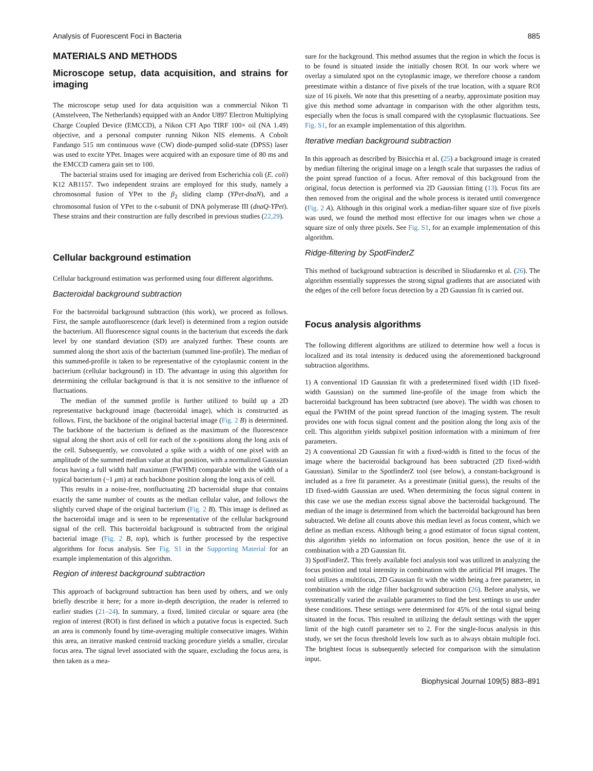Analysis of Fuorescent Foci in Bacteria 885
MATERIALS AND METHODS
Microscope setup, data acquisition, and strains for imaging
The microscope setup used for data acquisition was a commercial Nikon Ti (Amstelveen, The Netherlands) equipped with an Andor U897 Electron Multiplying Charge Coupled Device (EMCCD), a Nikon CFI Apo TIRF 100× oil (NA 1.49) objective, and a personal computer running Nikon NIS elements. A Cobolt Fandango 515 nm continuous wave (CW) diode-pumped solid-state (DPSS) laser was used to excite YPet. Images were acquired with an exposure time of 80 ms and the EMCCD camera gain set to 100.
The bacterial strains used for imaging are derived from Escherichia coli (E. coli) K12 AB1157. Two independent strains are employed for this study, namely a chromosomal fusion of YPet to the β<sub>2</sub> sliding clamp (YPet-dnaN), and a chromosomal fusion of YPet to the ϵ-subunit of DNA polymerase III (dnaQ-YPet). These strains and their construction are fully described in previous studies (22,29).
Cellular background estimation
Cellular background estimation was performed using four different algorithms.
Bacteroidal background subtraction
For the bacteroidal background subtraction (this work), we proceed as follows. First, the sample autofluorescence (dark level) is determined from a region outside the bacterium. All fluorescence signal counts in the bacterium that exceeds the dark level by one standard deviation (SD) are analyzed further. These counts are summed along the short axis of the bacterium (summed line-profile). The median of this summed-profile is taken to be representative of the cytoplasmic content in the bacterium (cellular background) in 1D. The advantage in using this algorithm for determining the cellular background is that it is not sensitive to the influence of fluctuations.
The median of the summed profile is further utilized to build up a 2D representative background image (bacteroidal image), which is constructed as follows. First, the backbone of the original bacterial image (Fig. 2 B) is determined. The backbone of the bacterium is defined as the maximum of the fluorescence signal along the short axis of cell for each of the x-positions along the long axis of the cell. Subsequently, we convoluted a spike with a width of one pixel with an amplitude of the summed median value at that position, with a normalized Gaussian focus having a full width half maximum (FWHM) comparable with the width of a typical bacterium (~1 μm) at each backbone position along the long axis of cell.
This results in a noise-free, nonfluctuating 2D bacteroidal shape that contains exactly the same number of counts as the median cellular value, and follows the slightly curved shape of the original bacterium (Fig. 2 B). This image is defined as the bacteroidal image and is seen to be representative of the cellular background signal of the cell. This bacteroidal background is subtracted from the original bacterial image (Fig. 2 B, top), which is further processed by the respective algorithms for focus analysis. See Fig. S1 in the Supporting Material for an example implementation of this algorithm.
Region of interest background subtraction
This approach of background subtraction has been used by others, and we only briefly describe it here; for a more in-depth description, the reader is referred to earlier studies (21–24). In summary, a fixed, limited circular or square area (the region of interest (ROI) is first defined in which a putative focus is expected. Such an area is commonly found by time-averaging multiple consecutive images. Within this area, an iterative masked centroid tracking procedure yields a smaller, circular focus area. The signal level associated with the square, excluding the focus area, is then taken as a mea-
sure for the background. This method assumes that the region in which the focus is to be found is situated inside the initially chosen ROI. In our work where we overlay a simulated spot on the cytoplasmic image, we therefore choose a random preestimate within a distance of five pixels of the true location, with a square ROI size of 16 pixels. We note that this presetting of a nearby, approximate position may give this method some advantage in comparison with the other algorithm tests, especially when the focus is small compared with the cytoplasmic fluctuations. See Fig. S1, for an example implementation of this algorithm.
Iterative median background subtraction
In this approach as described by Bisicchia et al. (25) a background image is created by median filtering the original image on a length scale that surpasses the radius of the point spread function of a focus. After removal of this background from the original, focus detection is performed via 2D Gaussian fitting (13). Focus fits are then removed from the original and the whole process is iterated until convergence (Fig. 2 A). Although in this original work a median-filter square size of five pixels was used, we found the method most effective for our images when we chose a square size of only three pixels. See Fig. S1, for an example implementation of this algorithm.
Ridge-filtering by SpotFinderZ
This method of background subtraction is described in Sliudarenko et al. (26). The algorithm essentially suppresses the strong signal gradients that are associated with the edges of the cell before focus detection by a 2D Gaussian fit is carried out.
Focus analysis algorithms
The following different algorithms are utilized to determine how well a focus is localized and its total intensity is deduced using the aforementioned background subtraction algorithms.
1) A conventional 1D Gaussian fit with a predetermined fixed width (1D fixed-width Gaussian) on the summed line-profile of the image from which the bacteroidal background has been subtracted (see above). The width was chosen to equal the FWHM of the point spread function of the imaging system. The result provides one with focus signal content and the position along the long axis of the cell. This algorithm yields subpixel position information with a minimum of free parameters.
2) A conventional 2D Gaussian fit with a fixed-width is fitted to the focus of the image where the bacteroidal background has been subtracted (2D fixed-width Gaussian). Similar to the SpotfinderZ tool (see below), a constant-background is included as a free fit parameter. As a preestimate (initial guess), the results of the 1D fixed-width Gaussian are used. When determining the focus signal content in this case we use the median excess signal above the bacteroidal background. The median of the image is determined from which the bacteroidal background has been subtracted. We define all counts above this median level as focus content, which we define as median excess. Although being a good estimator of focus signal content, this algorithm yields no information on focus position, hence the use of it in combination with a 2D Gaussian fit.
3) SpotFinderZ. This freely available foci analysis tool was utilized in analyzing the focus position and total intensity in combination with the artificial PH images. The tool utilizes a multifocus, 2D Gaussian fit with the width being a free parameter, in combination with the ridge filter background subtraction (26). Before analysis, we systematically varied the available parameters to find the best settings to use under these conditions. These settings were determined for 45% of the total signal being situated in the focus. This resulted in utilizing the default settings with the upper limit of the high cutoff parameter set to 2. For the single-focus analysis in this study, we set the focus threshold levels low such as to always obtain multiple foci. The brightest focus is subsequently selected for comparison with the simulation input.
Biophysical Journal 109(5) 883–891